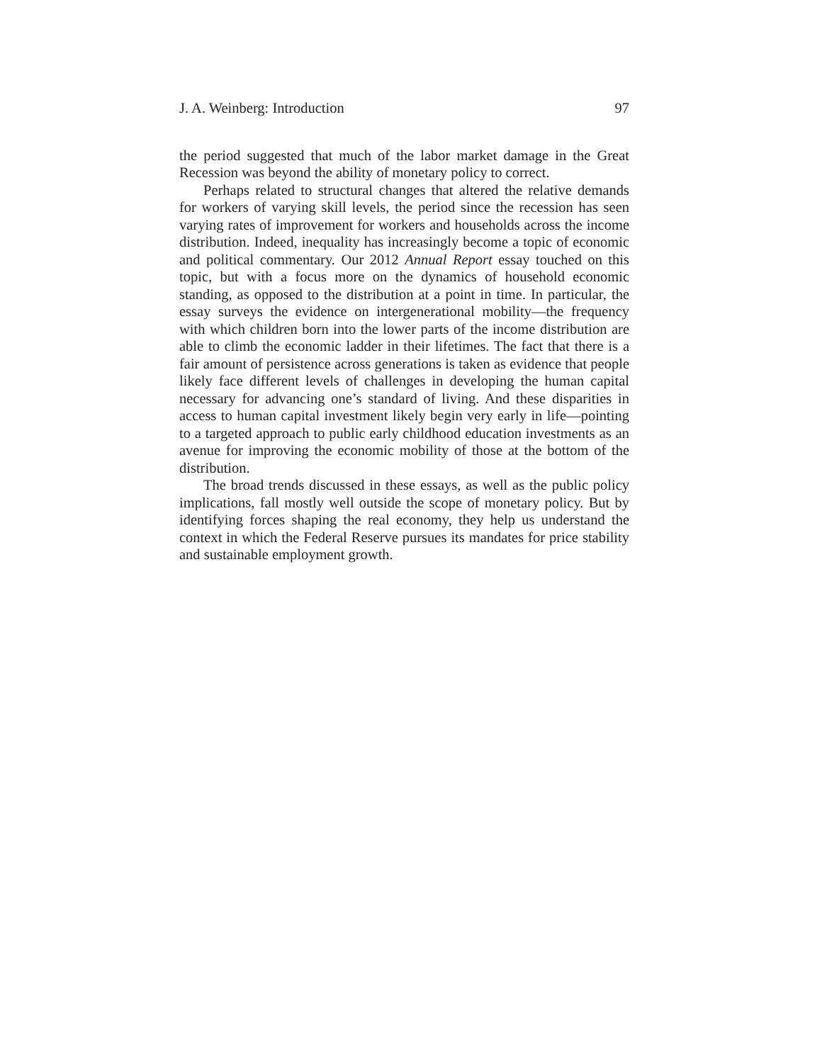J. A. Weinberg: Introduction 97
the period suggested that much of the labor market damage in the Great Recession was beyond the ability of monetary policy to correct.
Perhaps related to structural changes that altered the relative demands for workers of varying skill levels, the period since the recession has seen varying rates of improvement for workers and households across the income distribution. Indeed, inequality has increasingly become a topic of economic and political commentary. Our 2012 Annual Report essay touched on this topic, but with a focus more on the dynamics of household economic standing, as opposed to the distribution at a point in time. In particular, the essay surveys the evidence on intergenerational mobility—the frequency with which children born into the lower parts of the income distribution are able to climb the economic ladder in their lifetimes. The fact that there is a fair amount of persistence across generations is taken as evidence that people likely face different levels of challenges in developing the human capital necessary for advancing one’s standard of living. And these disparities in access to human capital investment likely begin very early in life—pointing to a targeted approach to public early childhood education investments as an avenue for improving the economic mobility of those at the bottom of the distribution.
The broad trends discussed in these essays, as well as the public policy implications, fall mostly well outside the scope of monetary policy. But by identifying forces shaping the real economy, they help us understand the context in which the Federal Reserve pursues its mandates for price stability and sustainable employment growth.